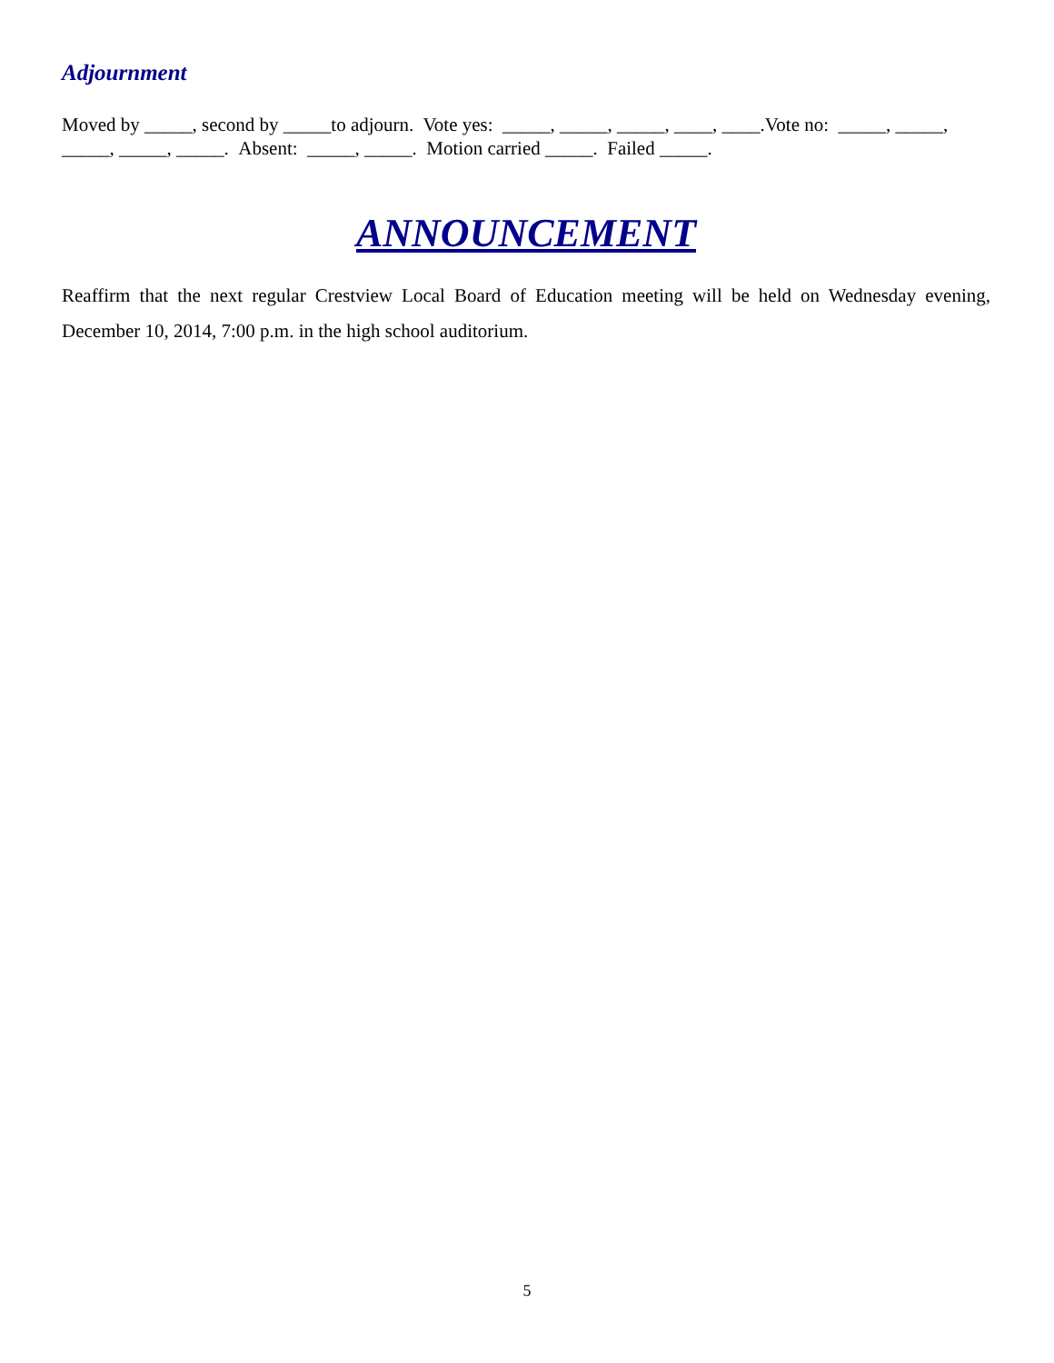Adjournment
Moved by _____, second by _____to adjourn. Vote yes: _____, _____, _____, ____, ____.Vote no: _____, _____, _____, _____, _____. Absent: _____, _____. Motion carried _____. Failed _____.
ANNOUNCEMENT
Reaffirm that the next regular Crestview Local Board of Education meeting will be held on Wednesday evening, December 10, 2014, 7:00 p.m. in the high school auditorium.
5